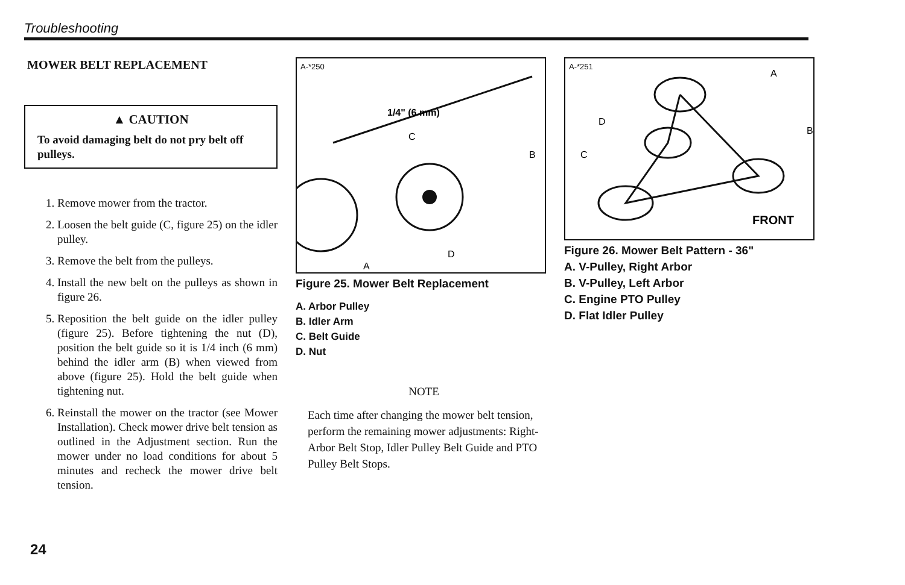Troubleshooting
MOWER BELT REPLACEMENT
▲ CAUTION
To avoid damaging belt do not pry belt off pulleys.
1. Remove mower from the tractor.
2. Loosen the belt guide (C, figure 25) on the idler pulley.
3. Remove the belt from the pulleys.
4. Install the new belt on the pulleys as shown in figure 26.
5. Reposition the belt guide on the idler pulley (figure 25). Before tightening the nut (D), position the belt guide so it is 1/4 inch (6 mm) behind the idler arm (B) when viewed from above (figure 25). Hold the belt guide when tightening nut.
6. Reinstall the mower on the tractor (see Mower Installation). Check mower drive belt tension as outlined in the Adjustment section. Run the mower under no load conditions for about 5 minutes and recheck the mower drive belt tension.
A-*250
1/4" (6 mm)
C
B
A
D
Figure 25. Mower Belt Replacement
A. Arbor Pulley
B. Idler Arm
C. Belt Guide
D. Nut
NOTE
Each time after changing the mower belt tension, perform the remaining mower adjustments: Right-Arbor Belt Stop, Idler Pulley Belt Guide and PTO Pulley Belt Stops.
A-*251
A
B
C
D
FRONT
Figure 26. Mower Belt Pattern - 36"
A. V-Pulley, Right Arbor
B. V-Pulley, Left Arbor
C. Engine PTO Pulley
D. Flat Idler Pulley
24